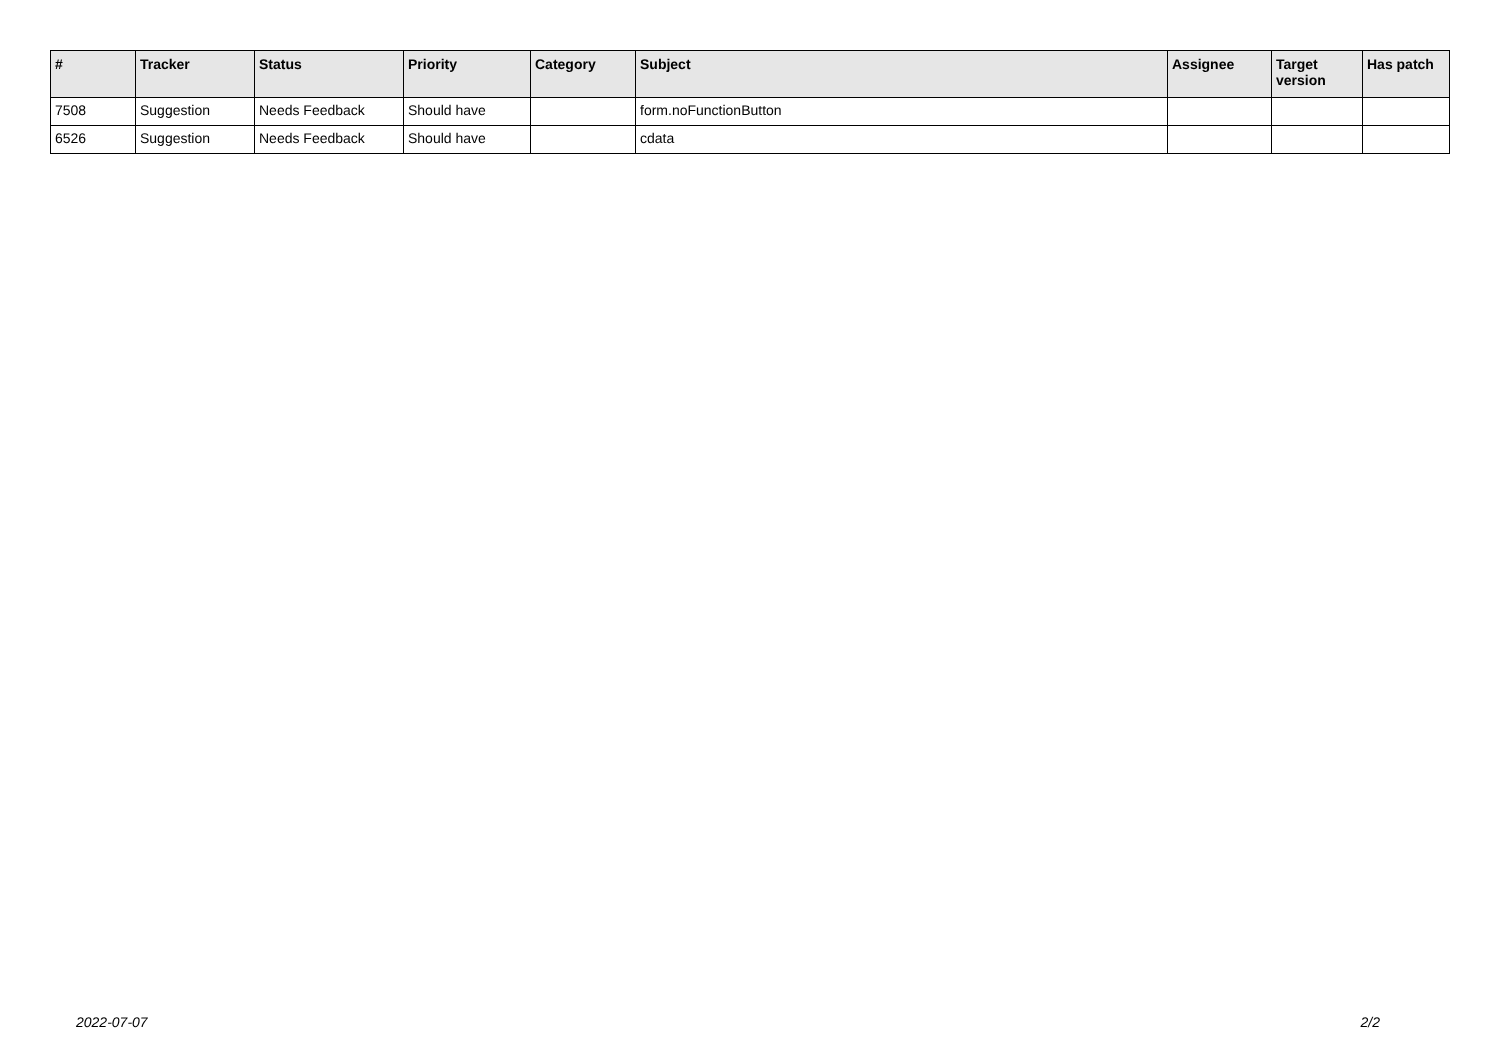| # | Tracker | Status | Priority | Category | Subject | Assignee | Target version | Has patch |
| --- | --- | --- | --- | --- | --- | --- | --- | --- |
| 7508 | Suggestion | Needs Feedback | Should have | | form.noFunctionButton | | | |
| 6526 | Suggestion | Needs Feedback | Should have | | cdata | | | |
2022-07-07 2/2